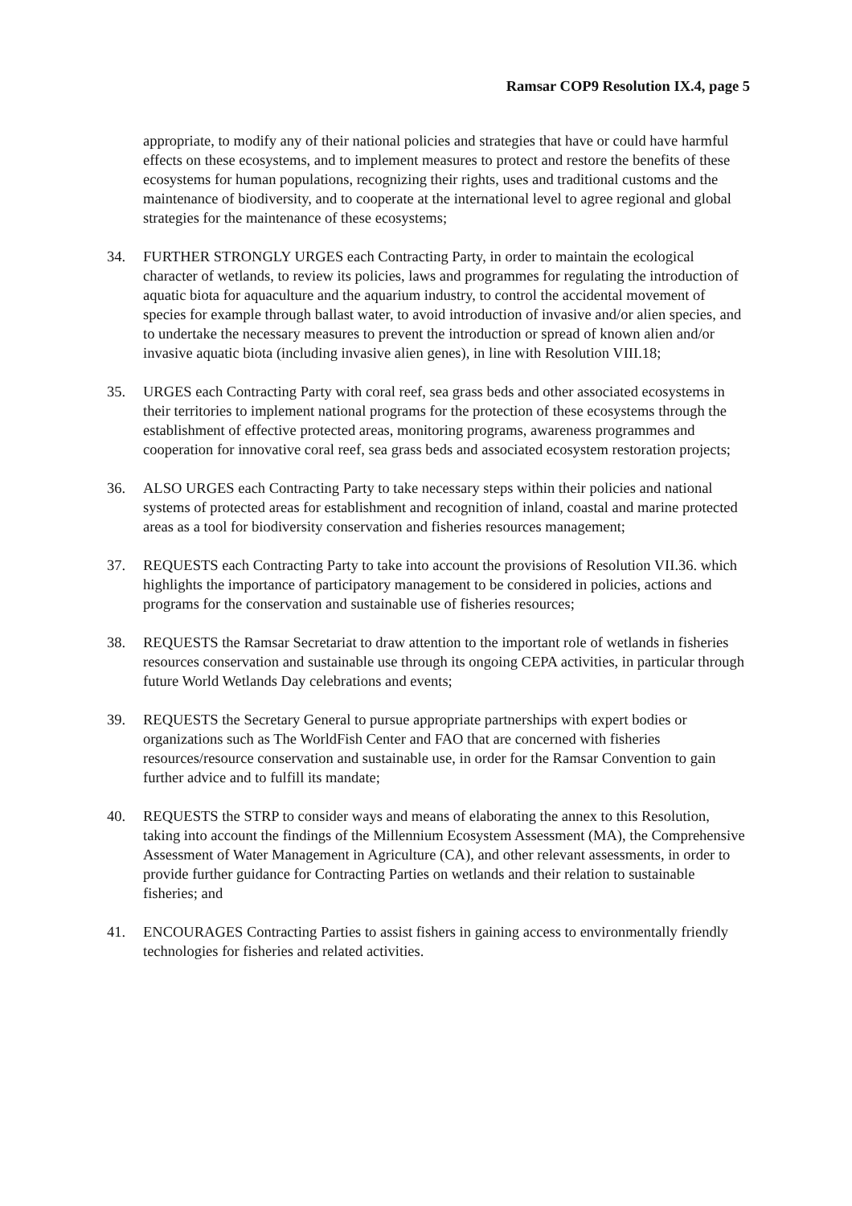Ramsar COP9 Resolution IX.4, page 5
appropriate, to modify any of their national policies and strategies that have or could have harmful effects on these ecosystems, and to implement measures to protect and restore the benefits of these ecosystems for human populations, recognizing their rights, uses and traditional customs and the maintenance of biodiversity, and to cooperate at the international level to agree regional and global strategies for the maintenance of these ecosystems;
34. FURTHER STRONGLY URGES each Contracting Party, in order to maintain the ecological character of wetlands, to review its policies, laws and programmes for regulating the introduction of aquatic biota for aquaculture and the aquarium industry, to control the accidental movement of species for example through ballast water, to avoid introduction of invasive and/or alien species, and to undertake the necessary measures to prevent the introduction or spread of known alien and/or invasive aquatic biota (including invasive alien genes), in line with Resolution VIII.18;
35. URGES each Contracting Party with coral reef, sea grass beds and other associated ecosystems in their territories to implement national programs for the protection of these ecosystems through the establishment of effective protected areas, monitoring programs, awareness programmes and cooperation for innovative coral reef, sea grass beds and associated ecosystem restoration projects;
36. ALSO URGES each Contracting Party to take necessary steps within their policies and national systems of protected areas for establishment and recognition of inland, coastal and marine protected areas as a tool for biodiversity conservation and fisheries resources management;
37. REQUESTS each Contracting Party to take into account the provisions of Resolution VII.36. which highlights the importance of participatory management to be considered in policies, actions and programs for the conservation and sustainable use of fisheries resources;
38. REQUESTS the Ramsar Secretariat to draw attention to the important role of wetlands in fisheries resources conservation and sustainable use through its ongoing CEPA activities, in particular through future World Wetlands Day celebrations and events;
39. REQUESTS the Secretary General to pursue appropriate partnerships with expert bodies or organizations such as The WorldFish Center and FAO that are concerned with fisheries resources/resource conservation and sustainable use, in order for the Ramsar Convention to gain further advice and to fulfill its mandate;
40. REQUESTS the STRP to consider ways and means of elaborating the annex to this Resolution, taking into account the findings of the Millennium Ecosystem Assessment (MA), the Comprehensive Assessment of Water Management in Agriculture (CA), and other relevant assessments, in order to provide further guidance for Contracting Parties on wetlands and their relation to sustainable fisheries; and
41. ENCOURAGES Contracting Parties to assist fishers in gaining access to environmentally friendly technologies for fisheries and related activities.